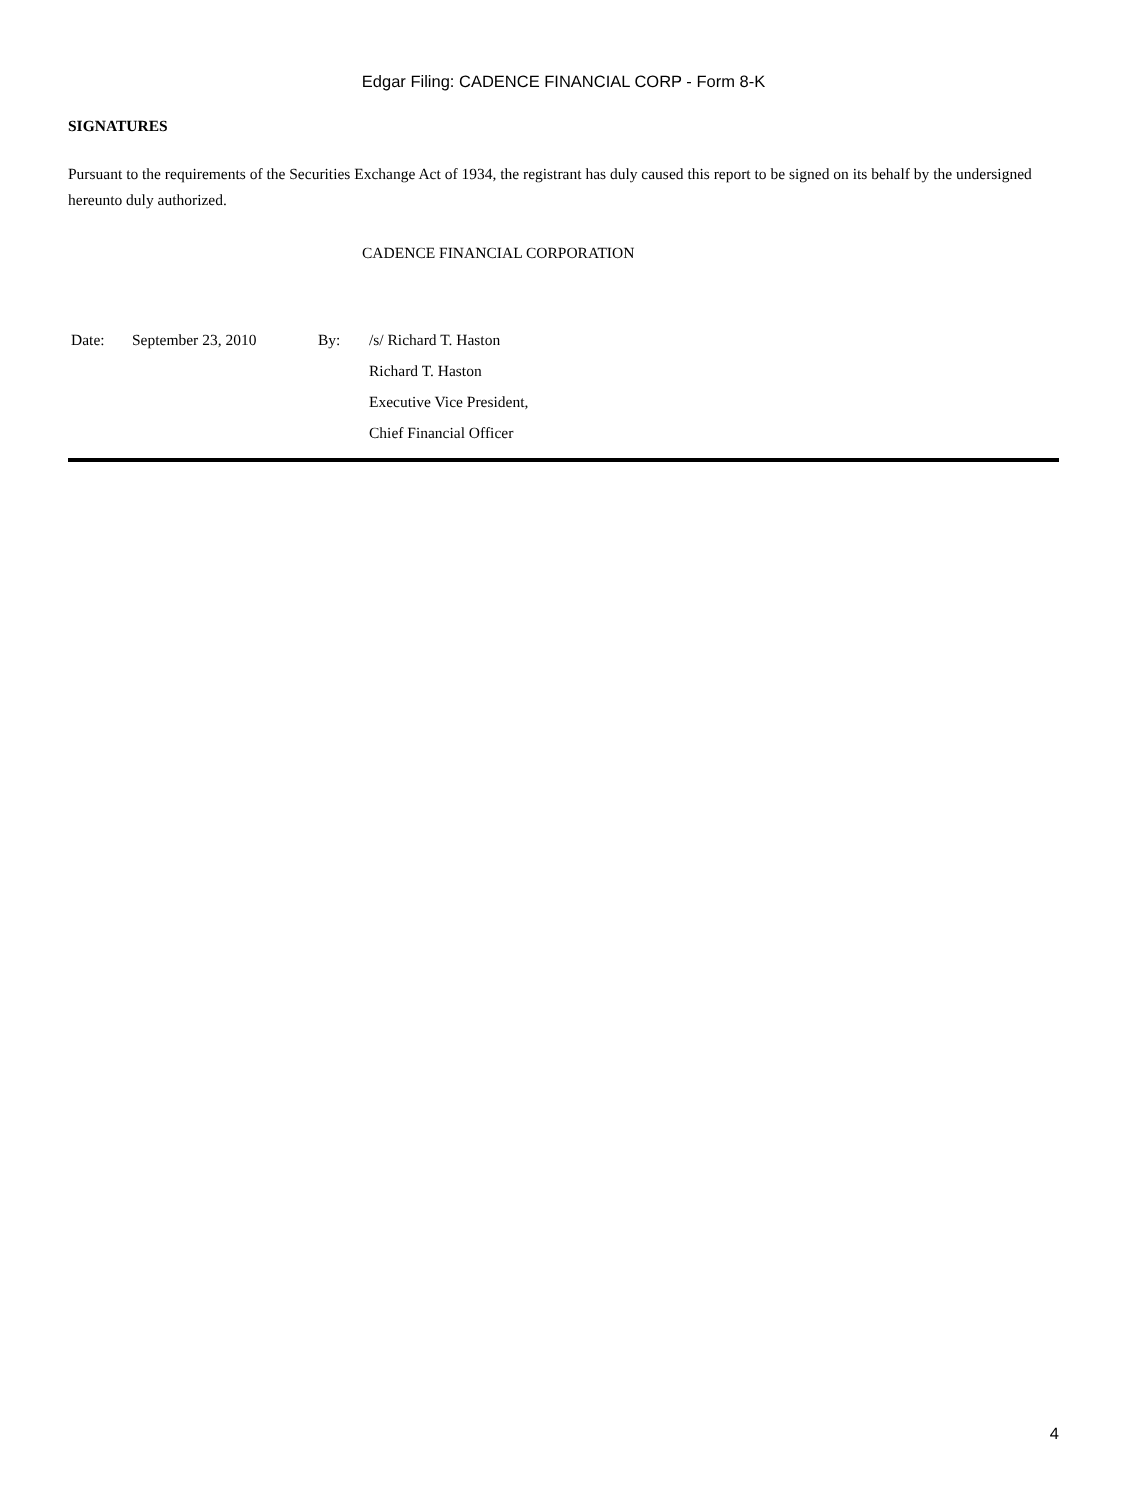Edgar Filing: CADENCE FINANCIAL CORP - Form 8-K
SIGNATURES
Pursuant to the requirements of the Securities Exchange Act of 1934, the registrant has duly caused this report to be signed on its behalf by the undersigned hereunto duly authorized.
CADENCE FINANCIAL CORPORATION
| Date: | September 23, 2010 | By: | /s/ Richard T. Haston |
| | | | Richard T. Haston |
| | | | Executive Vice President, |
| | | | Chief Financial Officer |
4